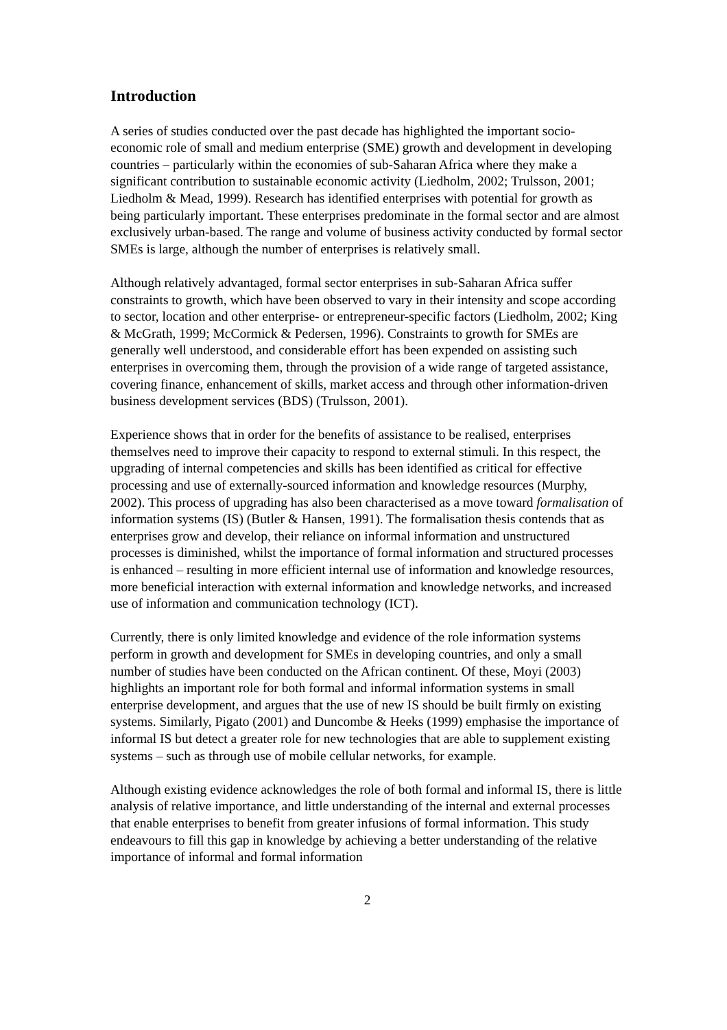Introduction
A series of studies conducted over the past decade has highlighted the important socio-economic role of small and medium enterprise (SME) growth and development in developing countries – particularly within the economies of sub-Saharan Africa where they make a significant contribution to sustainable economic activity (Liedholm, 2002; Trulsson, 2001; Liedholm & Mead, 1999). Research has identified enterprises with potential for growth as being particularly important. These enterprises predominate in the formal sector and are almost exclusively urban-based. The range and volume of business activity conducted by formal sector SMEs is large, although the number of enterprises is relatively small.
Although relatively advantaged, formal sector enterprises in sub-Saharan Africa suffer constraints to growth, which have been observed to vary in their intensity and scope according to sector, location and other enterprise- or entrepreneur-specific factors (Liedholm, 2002; King & McGrath, 1999; McCormick & Pedersen, 1996). Constraints to growth for SMEs are generally well understood, and considerable effort has been expended on assisting such enterprises in overcoming them, through the provision of a wide range of targeted assistance, covering finance, enhancement of skills, market access and through other information-driven business development services (BDS) (Trulsson, 2001).
Experience shows that in order for the benefits of assistance to be realised, enterprises themselves need to improve their capacity to respond to external stimuli. In this respect, the upgrading of internal competencies and skills has been identified as critical for effective processing and use of externally-sourced information and knowledge resources (Murphy, 2002). This process of upgrading has also been characterised as a move toward formalisation of information systems (IS) (Butler & Hansen, 1991). The formalisation thesis contends that as enterprises grow and develop, their reliance on informal information and unstructured processes is diminished, whilst the importance of formal information and structured processes is enhanced – resulting in more efficient internal use of information and knowledge resources, more beneficial interaction with external information and knowledge networks, and increased use of information and communication technology (ICT).
Currently, there is only limited knowledge and evidence of the role information systems perform in growth and development for SMEs in developing countries, and only a small number of studies have been conducted on the African continent. Of these, Moyi (2003) highlights an important role for both formal and informal information systems in small enterprise development, and argues that the use of new IS should be built firmly on existing systems. Similarly, Pigato (2001) and Duncombe & Heeks (1999) emphasise the importance of informal IS but detect a greater role for new technologies that are able to supplement existing systems – such as through use of mobile cellular networks, for example.
Although existing evidence acknowledges the role of both formal and informal IS, there is little analysis of relative importance, and little understanding of the internal and external processes that enable enterprises to benefit from greater infusions of formal information. This study endeavours to fill this gap in knowledge by achieving a better understanding of the relative importance of informal and formal information
2